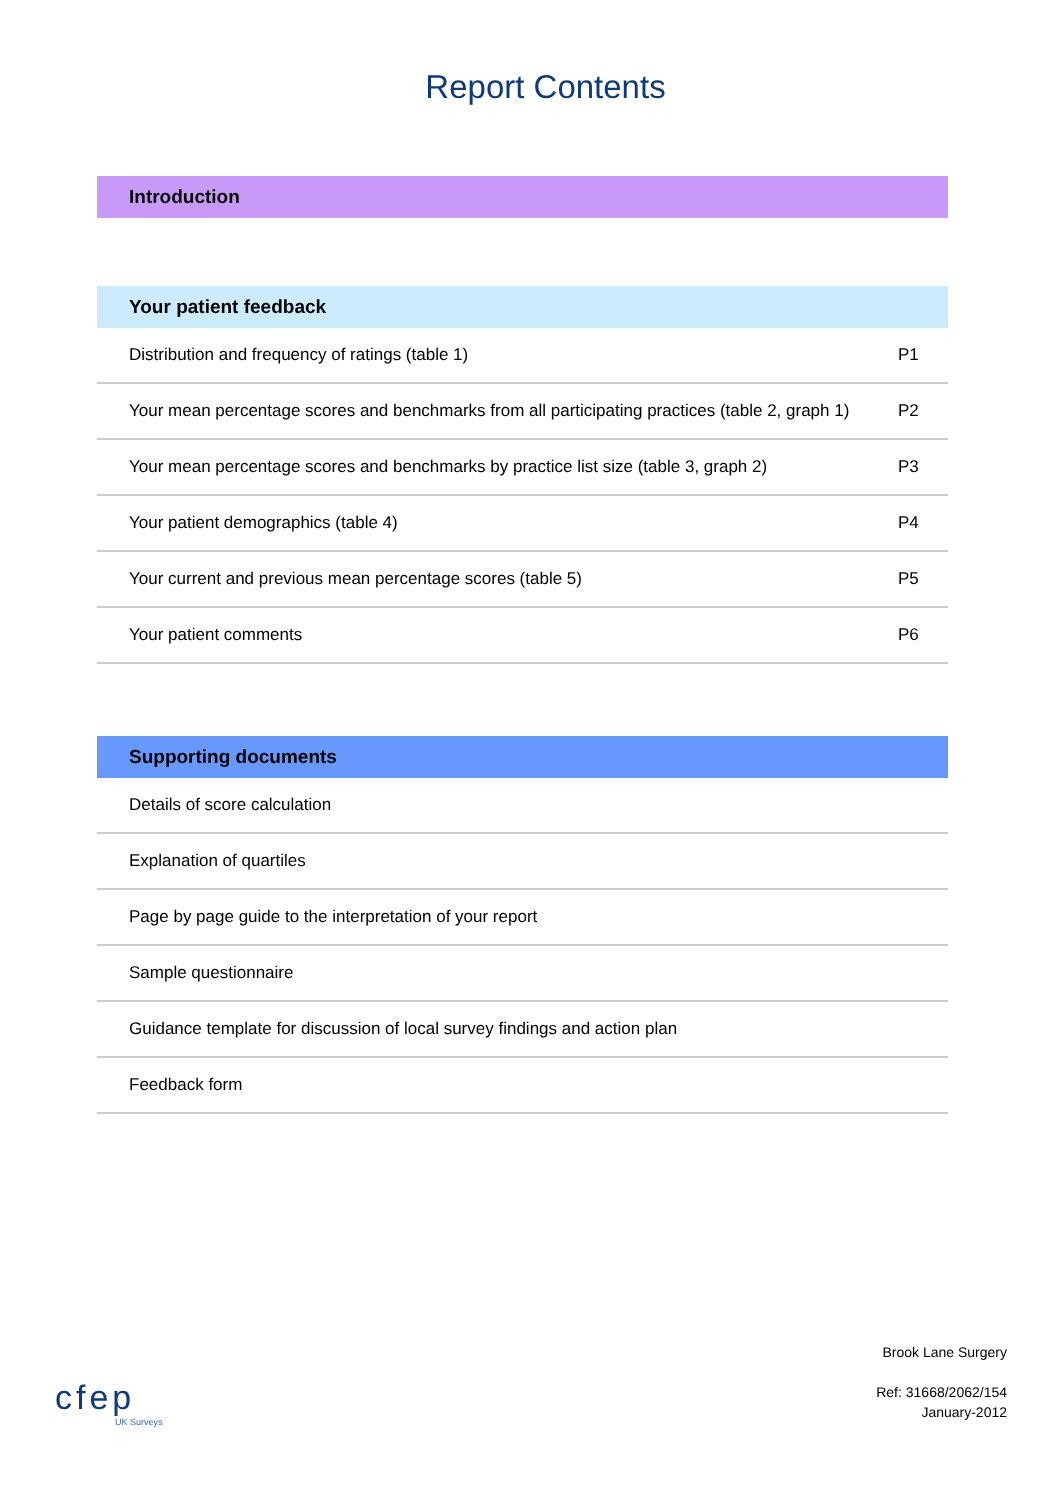Report Contents
| Introduction |
| --- |
| Your patient feedback | |
| --- | --- |
| Distribution and frequency of ratings (table 1) | P1 |
| Your mean percentage scores and benchmarks from all participating practices (table 2, graph 1) | P2 |
| Your mean percentage scores and benchmarks by practice list size (table 3, graph 2) | P3 |
| Your patient demographics (table 4) | P4 |
| Your current and previous mean percentage scores (table 5) | P5 |
| Your patient comments | P6 |
| Supporting documents |
| --- |
| Details of score calculation |
| Explanation of quartiles |
| Page by page guide to the interpretation of your report |
| Sample questionnaire |
| Guidance template for discussion of local survey findings and action plan |
| Feedback form |
cfep
UK Surveys
Brook Lane Surgery
Ref: 31668/2062/154
January-2012